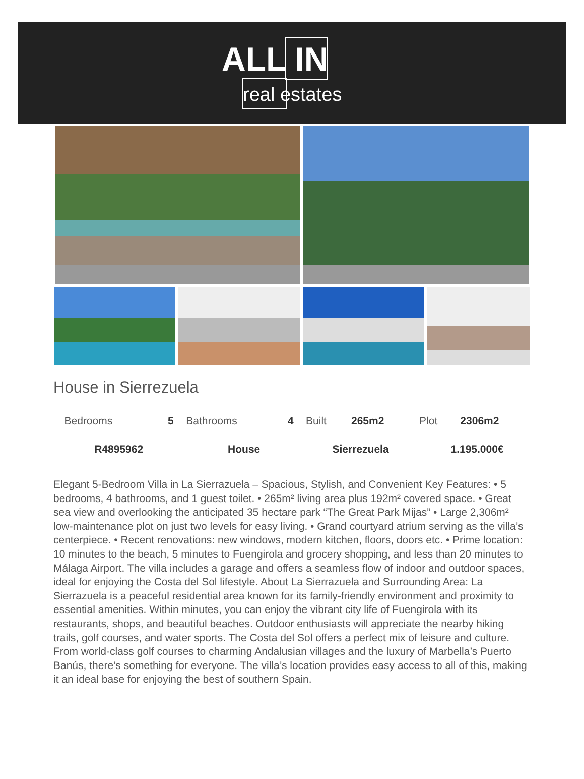ALL IN
real estates
House in Sierrezuela
| Bedrooms | 5 | Bathrooms | 4 | Built | 265m2 | Plot | 2306m2 |
| R4895962 | | House | | Sierrezuela | | 1.195.000€ | |
Elegant 5-Bedroom Villa in La Sierrazuela – Spacious, Stylish, and Convenient Key Features: • 5 bedrooms, 4 bathrooms, and 1 guest toilet. • 265m² living area plus 192m² covered space. • Great sea view and overlooking the anticipated 35 hectare park “The Great Park Mijas” • Large 2,306m² low-maintenance plot on just two levels for easy living. • Grand courtyard atrium serving as the villa’s centerpiece. • Recent renovations: new windows, modern kitchen, floors, doors etc. • Prime location: 10 minutes to the beach, 5 minutes to Fuengirola and grocery shopping, and less than 20 minutes to Málaga Airport. The villa includes a garage and offers a seamless flow of indoor and outdoor spaces, ideal for enjoying the Costa del Sol lifestyle. About La Sierrazuela and Surrounding Area: La Sierrazuela is a peaceful residential area known for its family-friendly environment and proximity to essential amenities. Within minutes, you can enjoy the vibrant city life of Fuengirola with its restaurants, shops, and beautiful beaches. Outdoor enthusiasts will appreciate the nearby hiking trails, golf courses, and water sports. The Costa del Sol offers a perfect mix of leisure and culture. From world-class golf courses to charming Andalusian villages and the luxury of Marbella’s Puerto Banús, there’s something for everyone. The villa’s location provides easy access to all of this, making it an ideal base for enjoying the best of southern Spain.